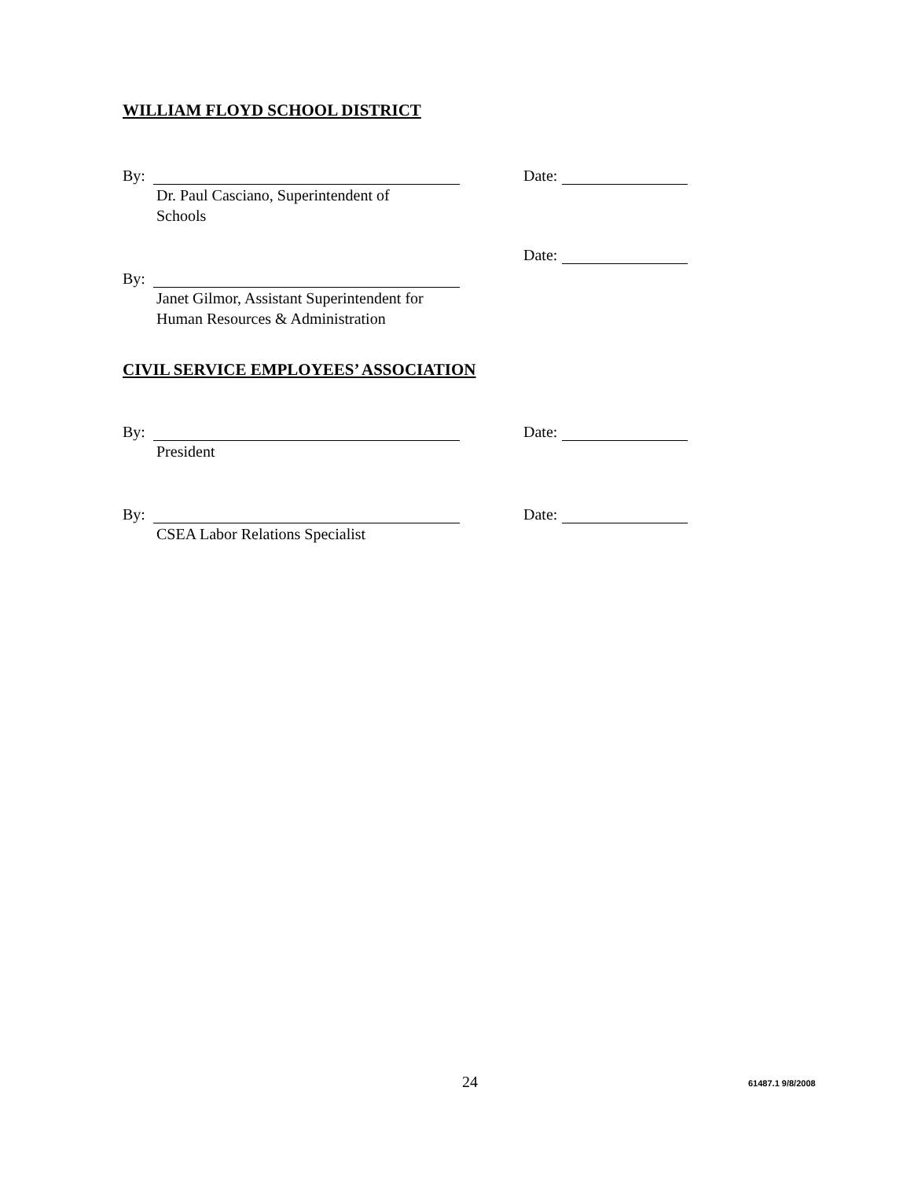WILLIAM FLOYD SCHOOL DISTRICT
By:
Dr. Paul Casciano, Superintendent of
Schools
Date:
By:
Janet Gilmor, Assistant Superintendent for
Human Resources & Administration
Date:
CIVIL SERVICE EMPLOYEES’ ASSOCIATION
By:
President
Date:
By:
CSEA Labor Relations Specialist
Date:
24 61487.1 9/8/2008